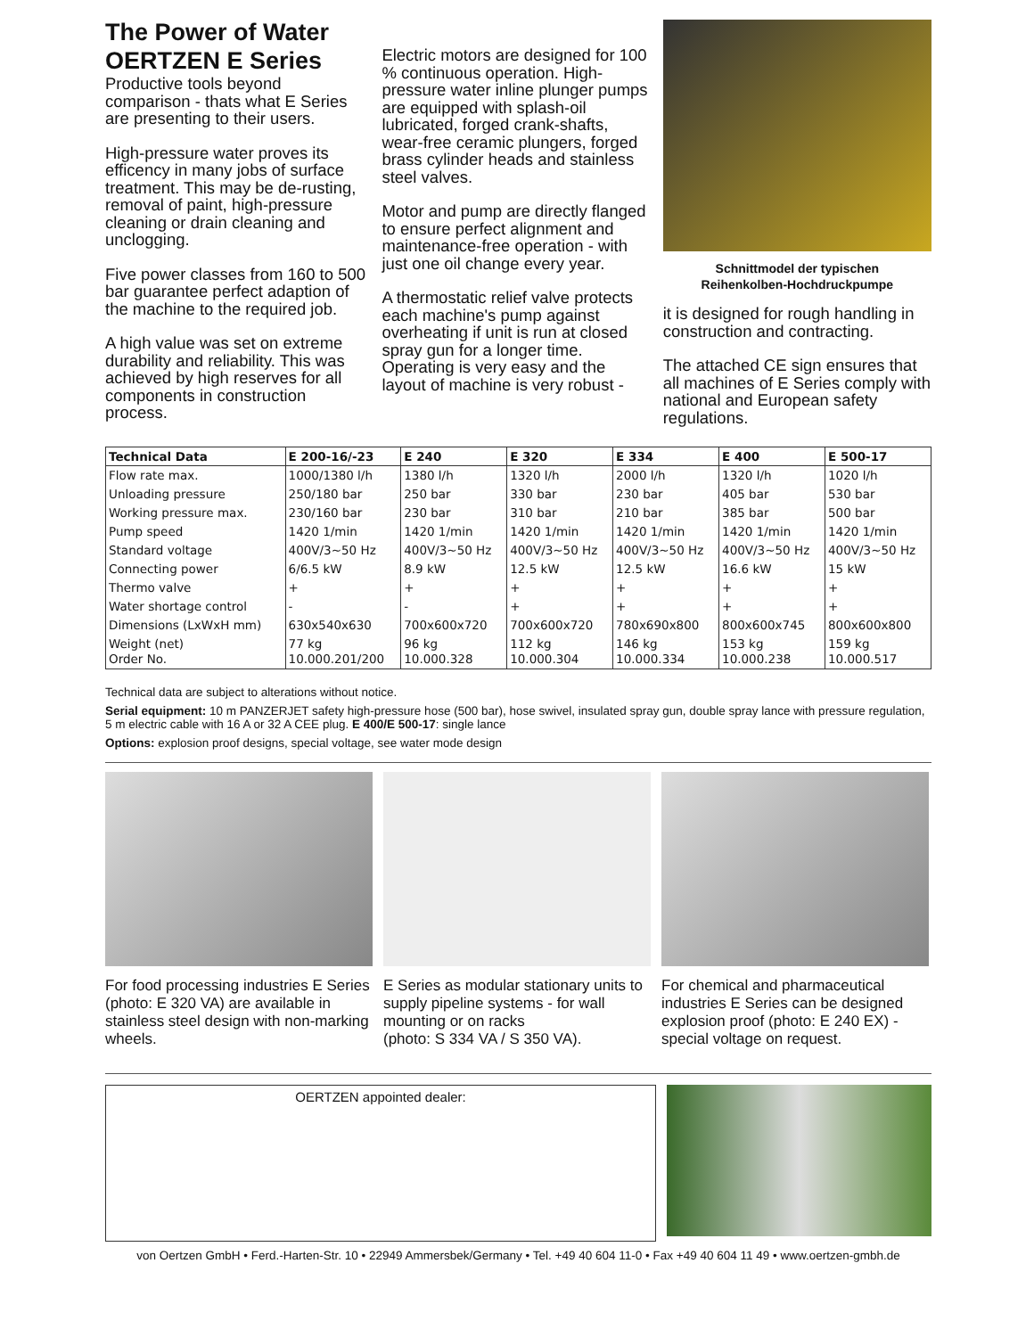The Power of Water
OERTZEN E Series
Productive tools beyond comparison - thats what E Series are presenting to their users.
High-pressure water proves its efficency in many jobs of surface treatment. This may be de-rusting, removal of paint, high-pressure cleaning or drain cleaning and unclogging.
Five power classes from 160 to 500 bar guarantee perfect adaption of the machine to the required job.
A high value was set on extreme durability and reliability. This was achieved by high reserves for all components in construction process.
Electric motors are designed for 100 % continuous operation. High-pressure water inline plunger pumps are equipped with splash-oil lubricated, forged crank-shafts, wear-free ceramic plungers, forged brass cylinder heads and stainless steel valves.
Motor and pump are directly flanged to ensure perfect alignment and maintenance-free operation - with just one oil change every year.
A thermostatic relief valve protects each machine's pump against overheating if unit is run at closed spray gun for a longer time. Operating is very easy and the layout of machine is very robust -
Schnittmodel der typischen
Reihenkolben-Hochdruckpumpe
it is designed for rough handling in construction and contracting.
The attached CE sign ensures that all machines of E Series comply with national and European safety regulations.
| Technical Data | E 200-16/-23 | E 240 | E 320 | E 334 | E 400 | E 500-17 |
| --- | --- | --- | --- | --- | --- | --- |
| Flow rate max. | 1000/1380 l/h | 1380 l/h | 1320 l/h | 2000 l/h | 1320 l/h | 1020 l/h |
| Unloading pressure | 250/180 bar | 250 bar | 330 bar | 230 bar | 405 bar | 530 bar |
| Working pressure max. | 230/160 bar | 230 bar | 310 bar | 210 bar | 385 bar | 500 bar |
| Pump speed | 1420 1/min | 1420 1/min | 1420 1/min | 1420 1/min | 1420 1/min | 1420 1/min |
| Standard voltage | 400V/3~50 Hz | 400V/3~50 Hz | 400V/3~50 Hz | 400V/3~50 Hz | 400V/3~50 Hz | 400V/3~50 Hz |
| Connecting power | 6/6.5 kW | 8.9 kW | 12.5 kW | 12.5 kW | 16.6 kW | 15 kW |
| Thermo valve | + | + | + | + | + | + |
| Water shortage control | - | - | + | + | + | + |
| Dimensions (LxWxH mm) | 630x540x630 | 700x600x720 | 700x600x720 | 780x690x800 | 800x600x745 | 800x600x800 |
| Weight (net) Order No. | 77 kg 10.000.201/200 | 96 kg 10.000.328 | 112 kg 10.000.304 | 146 kg 10.000.334 | 153 kg 10.000.238 | 159 kg 10.000.517 |
Technical data are subject to alterations without notice.
Serial equipment: 10 m PANZERJET safety high-pressure hose (500 bar), hose swivel, insulated spray gun, double spray lance with pressure regulation, 5 m electric cable with 16 A or 32 A CEE plug. E 400/E 500-17: single lance
Options: explosion proof designs, special voltage, see water mode design
For food processing industries E Series (photo: E 320 VA) are available in stainless steel design with non-marking wheels.
E Series as modular stationary units to supply pipeline systems - for wall mounting or on racks
(photo: S 334 VA / S 350 VA).
For chemical and pharmaceutical industries E Series can be designed explosion proof (photo: E 240 EX) - special voltage on request.
OERTZEN appointed dealer:
von Oertzen GmbH • Ferd.-Harten-Str. 10 • 22949 Ammersbek/Germany • Tel. +49 40 604 11-0 • Fax +49 40 604 11 49 • www.oertzen-gmbh.de